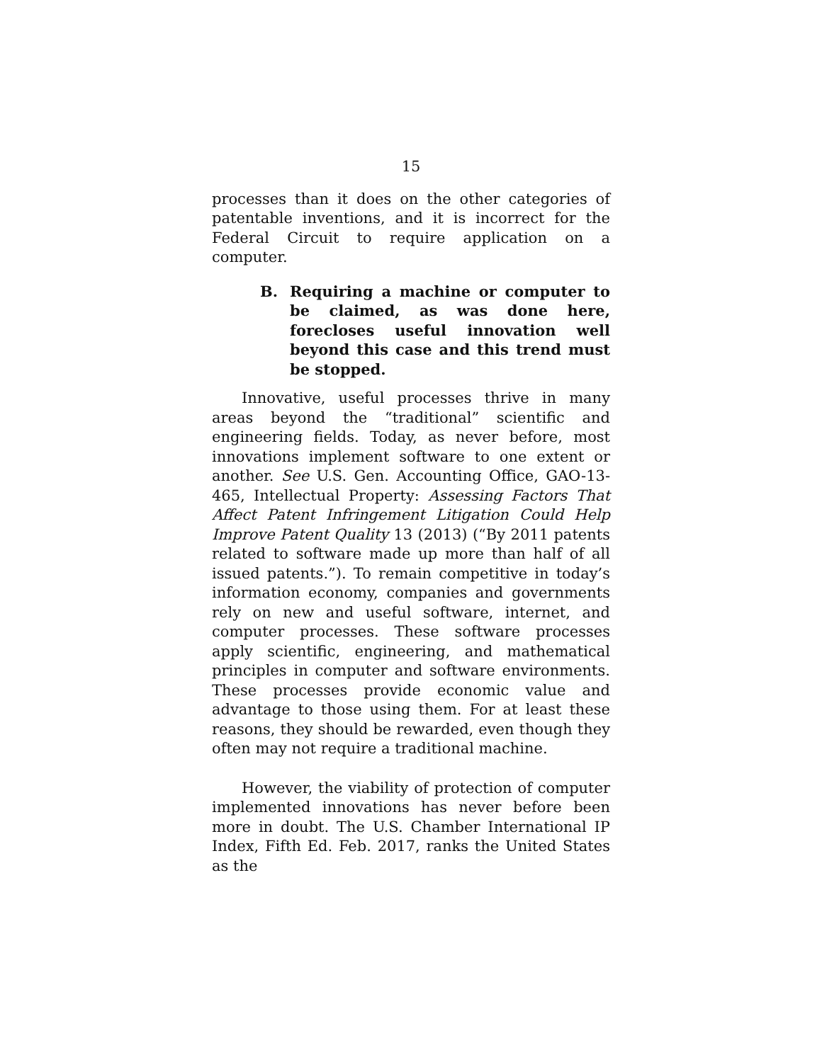15
processes than it does on the other categories of patentable inventions, and it is incorrect for the Federal Circuit to require application on a computer.
B. Requiring a machine or computer to be claimed, as was done here, forecloses useful innovation well beyond this case and this trend must be stopped.
Innovative, useful processes thrive in many areas beyond the “traditional” scientific and engineering fields. Today, as never before, most innovations implement software to one extent or another. See U.S. Gen. Accounting Office, GAO-13-465, Intellectual Property: Assessing Factors That Affect Patent Infringement Litigation Could Help Improve Patent Quality 13 (2013) (“By 2011 patents related to software made up more than half of all issued patents.”). To remain competitive in today’s information economy, companies and governments rely on new and useful software, internet, and computer processes. These software processes apply scientific, engineering, and mathematical principles in computer and software environments. These processes provide economic value and advantage to those using them. For at least these reasons, they should be rewarded, even though they often may not require a traditional machine.
However, the viability of protection of computer implemented innovations has never before been more in doubt. The U.S. Chamber International IP Index, Fifth Ed. Feb. 2017, ranks the United States as the